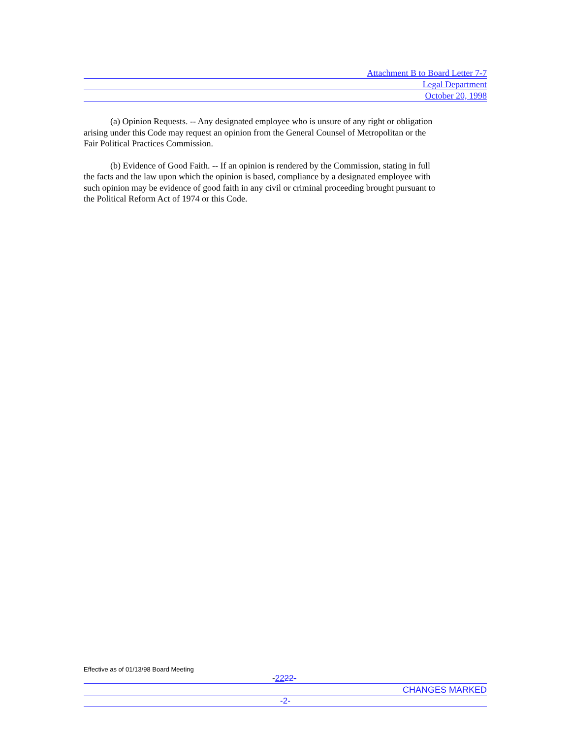Attachment B to Board Letter 7-7
Legal Department
October 20, 1998
(a) Opinion Requests. -- Any designated employee who is unsure of any right or obligation arising under this Code may request an opinion from the General Counsel of Metropolitan or the Fair Political Practices Commission.
(b) Evidence of Good Faith. -- If an opinion is rendered by the Commission, stating in full the facts and the law upon which the opinion is based, compliance by a designated employee with such opinion may be evidence of good faith in any civil or criminal proceeding brought pursuant to the Political Reform Act of 1974 or this Code.
Effective as of 01/13/98 Board Meeting
-2222-
CHANGES MARKED
-2-